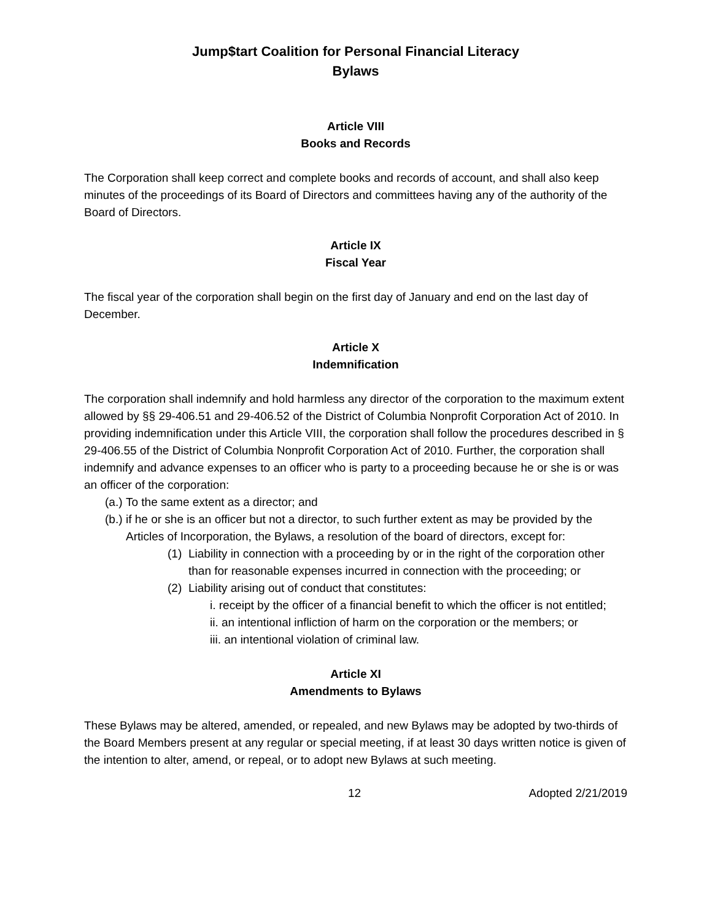Jump$tart Coalition for Personal Financial Literacy
Bylaws
Article VIII
Books and Records
The Corporation shall keep correct and complete books and records of account, and shall also keep minutes of the proceedings of its Board of Directors and committees having any of the authority of the Board of Directors.
Article IX
Fiscal Year
The fiscal year of the corporation shall begin on the first day of January and end on the last day of December.
Article X
Indemnification
The corporation shall indemnify and hold harmless any director of the corporation to the maximum extent allowed by §§ 29-406.51 and 29-406.52 of the District of Columbia Nonprofit Corporation Act of 2010. In providing indemnification under this Article VIII, the corporation shall follow the procedures described in § 29-406.55 of the District of Columbia Nonprofit Corporation Act of 2010. Further, the corporation shall indemnify and advance expenses to an officer who is party to a proceeding because he or she is or was an officer of the corporation:
(a.)
To the same extent as a director; and
(b.)
if he or she is an officer but not a director, to such further extent as may be provided by the Articles of Incorporation, the Bylaws, a resolution of the board of directors, except for:
(1)
Liability in connection with a proceeding by or in the right of the corporation other than for reasonable expenses incurred in connection with the proceeding; or
(2)
Liability arising out of conduct that constitutes:
i. receipt by the officer of a financial benefit to which the officer is not entitled;
ii. an intentional infliction of harm on the corporation or the members; or
iii. an intentional violation of criminal law.
Article XI
Amendments to Bylaws
These Bylaws may be altered, amended, or repealed, and new Bylaws may be adopted by two-thirds of the Board Members present at any regular or special meeting, if at least 30 days written notice is given of the intention to alter, amend, or repeal, or to adopt new Bylaws at such meeting.
12 Adopted 2/21/2019